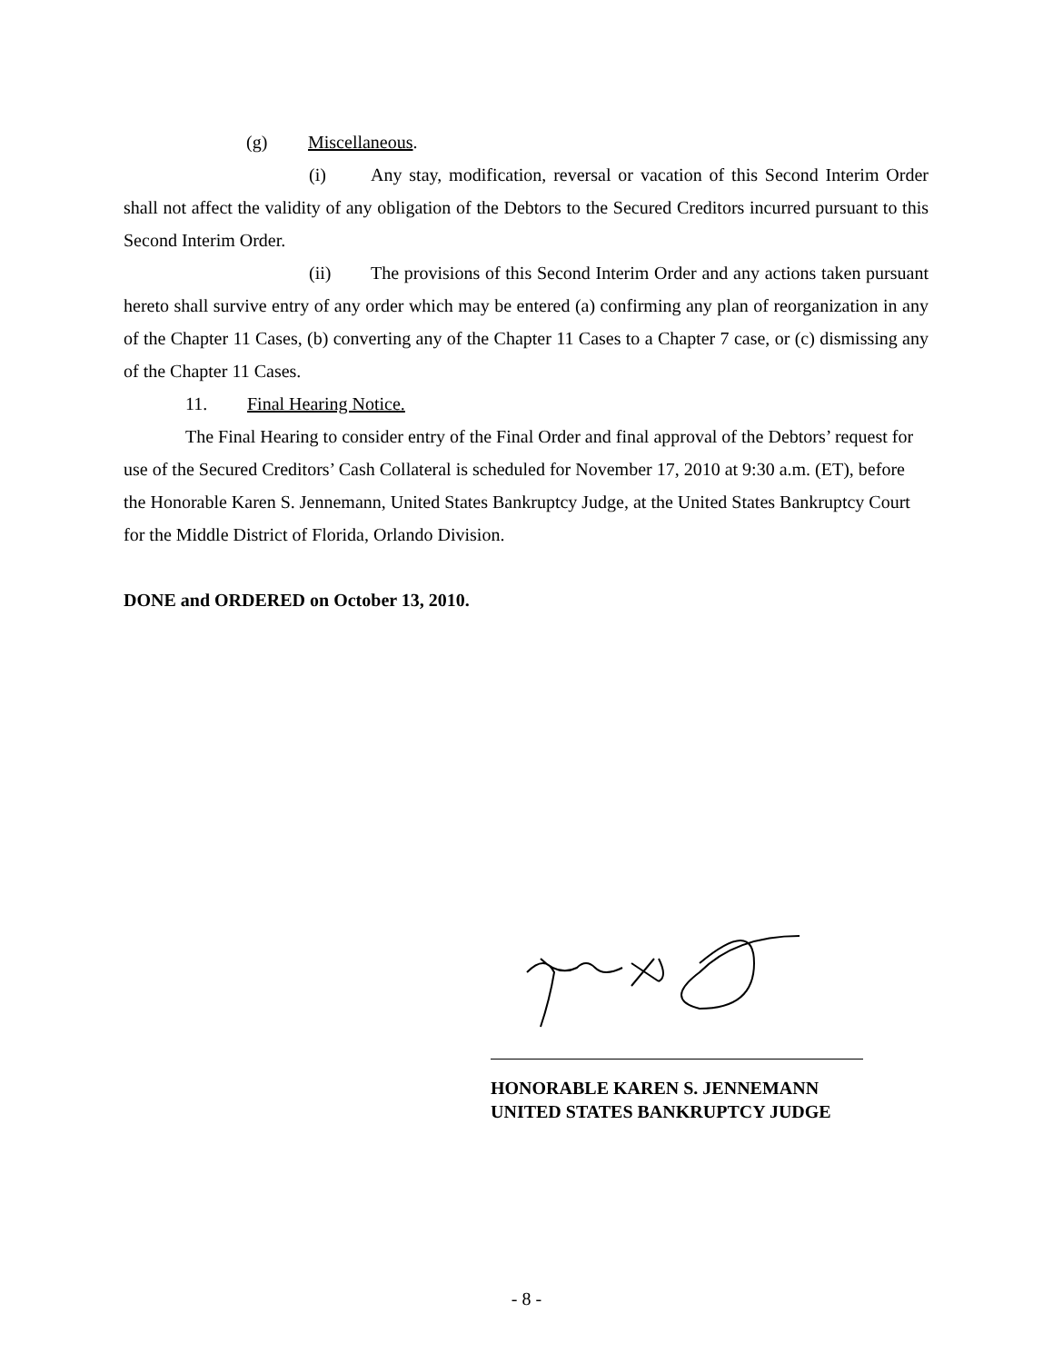(g) Miscellaneous.
(i) Any stay, modification, reversal or vacation of this Second Interim Order shall not affect the validity of any obligation of the Debtors to the Secured Creditors incurred pursuant to this Second Interim Order.
(ii) The provisions of this Second Interim Order and any actions taken pursuant hereto shall survive entry of any order which may be entered (a) confirming any plan of reorganization in any of the Chapter 11 Cases, (b) converting any of the Chapter 11 Cases to a Chapter 7 case, or (c) dismissing any of the Chapter 11 Cases.
11. Final Hearing Notice.
The Final Hearing to consider entry of the Final Order and final approval of the Debtors’ request for use of the Secured Creditors’ Cash Collateral is scheduled for November 17, 2010 at 9:30 a.m. (ET), before the Honorable Karen S. Jennemann, United States Bankruptcy Judge, at the United States Bankruptcy Court for the Middle District of Florida, Orlando Division.
DONE and ORDERED on October 13, 2010.
HONORABLE KAREN S. JENNEMANN
UNITED STATES BANKRUPTCY JUDGE
- 8 -